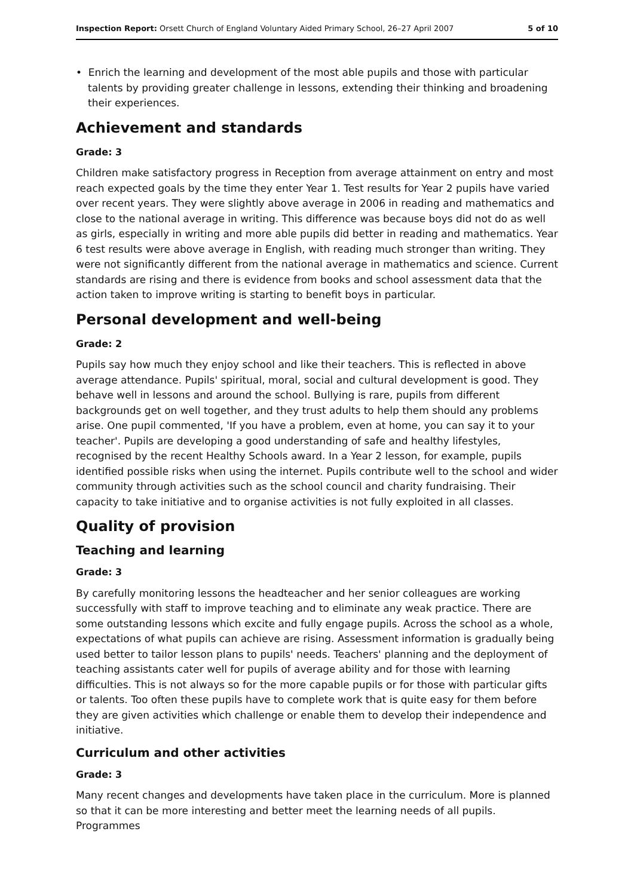Inspection Report: Orsett Church of England Voluntary Aided Primary School, 26–27 April 2007 5 of 10
• Enrich the learning and development of the most able pupils and those with particular talents by providing greater challenge in lessons, extending their thinking and broadening their experiences.
Achievement and standards
Grade: 3
Children make satisfactory progress in Reception from average attainment on entry and most reach expected goals by the time they enter Year 1. Test results for Year 2 pupils have varied over recent years. They were slightly above average in 2006 in reading and mathematics and close to the national average in writing. This difference was because boys did not do as well as girls, especially in writing and more able pupils did better in reading and mathematics. Year 6 test results were above average in English, with reading much stronger than writing. They were not significantly different from the national average in mathematics and science. Current standards are rising and there is evidence from books and school assessment data that the action taken to improve writing is starting to benefit boys in particular.
Personal development and well-being
Grade: 2
Pupils say how much they enjoy school and like their teachers. This is reflected in above average attendance. Pupils' spiritual, moral, social and cultural development is good. They behave well in lessons and around the school. Bullying is rare, pupils from different backgrounds get on well together, and they trust adults to help them should any problems arise. One pupil commented, 'If you have a problem, even at home, you can say it to your teacher'. Pupils are developing a good understanding of safe and healthy lifestyles, recognised by the recent Healthy Schools award. In a Year 2 lesson, for example, pupils identified possible risks when using the internet. Pupils contribute well to the school and wider community through activities such as the school council and charity fundraising. Their capacity to take initiative and to organise activities is not fully exploited in all classes.
Quality of provision
Teaching and learning
Grade: 3
By carefully monitoring lessons the headteacher and her senior colleagues are working successfully with staff to improve teaching and to eliminate any weak practice. There are some outstanding lessons which excite and fully engage pupils. Across the school as a whole, expectations of what pupils can achieve are rising. Assessment information is gradually being used better to tailor lesson plans to pupils' needs. Teachers' planning and the deployment of teaching assistants cater well for pupils of average ability and for those with learning difficulties. This is not always so for the more capable pupils or for those with particular gifts or talents. Too often these pupils have to complete work that is quite easy for them before they are given activities which challenge or enable them to develop their independence and initiative.
Curriculum and other activities
Grade: 3
Many recent changes and developments have taken place in the curriculum. More is planned so that it can be more interesting and better meet the learning needs of all pupils. Programmes